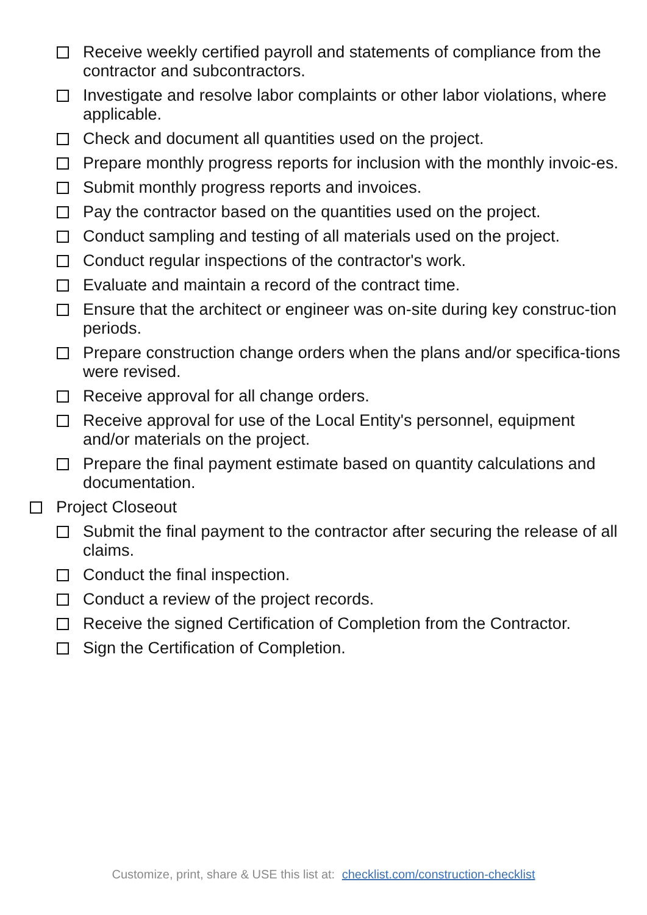Receive weekly certified payroll and statements of compliance from the contractor and subcontractors.
Investigate and resolve labor complaints or other labor violations, where applicable.
Check and document all quantities used on the project.
Prepare monthly progress reports for inclusion with the monthly invoic-es.
Submit monthly progress reports and invoices.
Pay the contractor based on the quantities used on the project.
Conduct sampling and testing of all materials used on the project.
Conduct regular inspections of the contractor's work.
Evaluate and maintain a record of the contract time.
Ensure that the architect or engineer was on-site during key construc-tion periods.
Prepare construction change orders when the plans and/or specifica-tions were revised.
Receive approval for all change orders.
Receive approval for use of the Local Entity's personnel, equipment and/or materials on the project.
Prepare the final payment estimate based on quantity calculations and documentation.
Project Closeout
Submit the final payment to the contractor after securing the release of all claims.
Conduct the final inspection.
Conduct a review of the project records.
Receive the signed Certification of Completion from the Contractor.
Sign the Certification of Completion.
Customize, print, share & USE this list at: checklist.com/construction-checklist